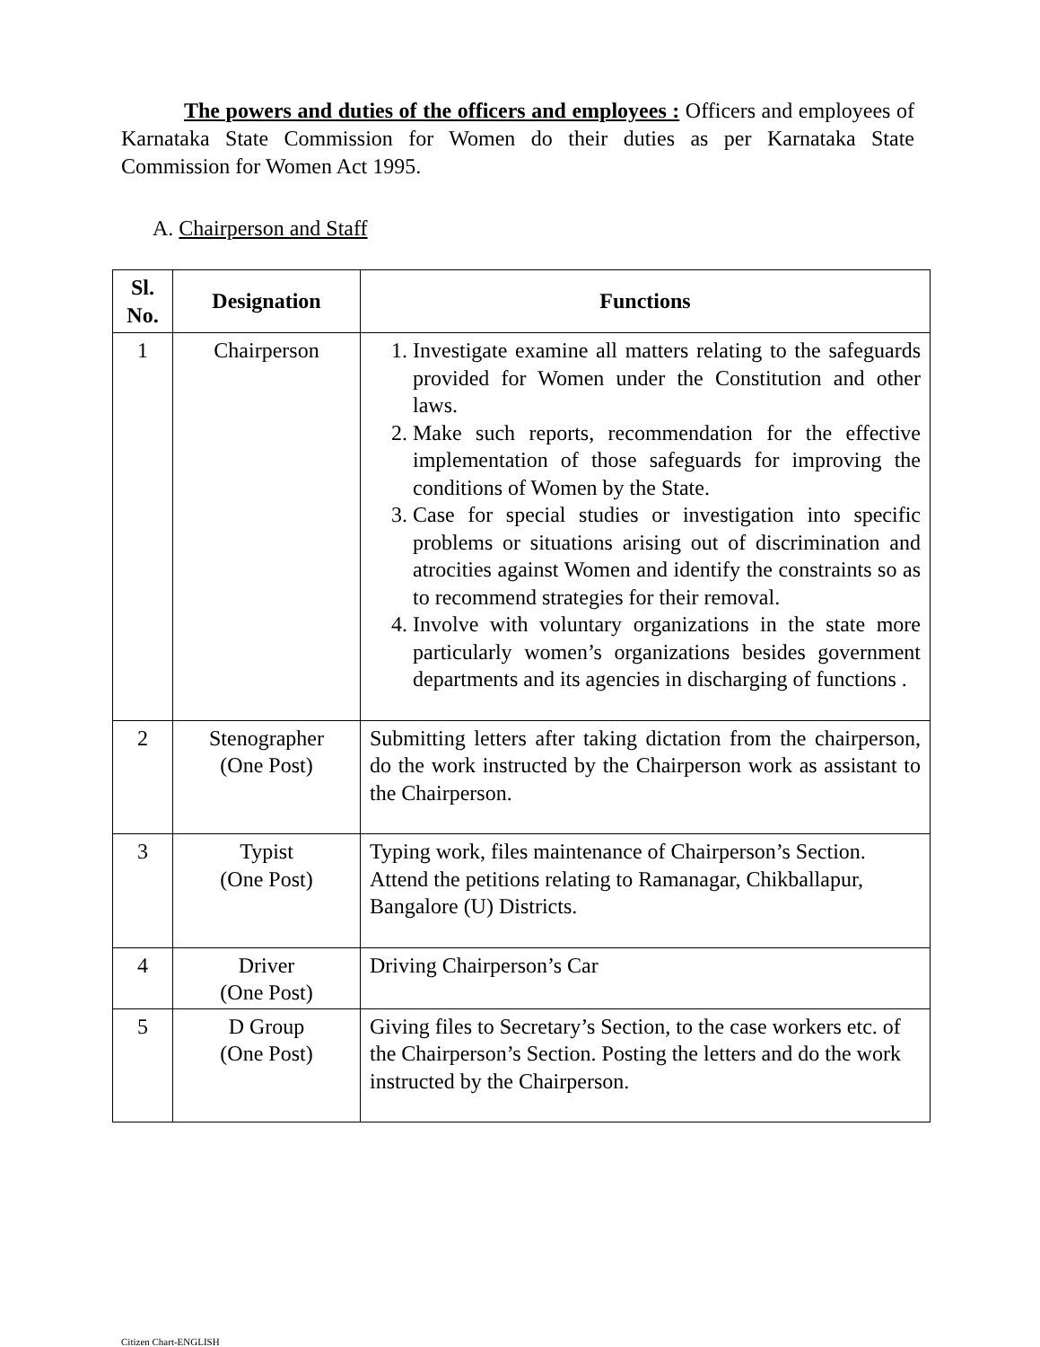The powers and duties of the officers and employees : Officers and employees of Karnataka State Commission for Women do their duties as per Karnataka State Commission for Women Act 1995.
A. Chairperson and Staff
| Sl. No. | Designation | Functions |
| --- | --- | --- |
| 1 | Chairperson | 1. Investigate examine all matters relating to the safeguards provided for Women under the Constitution and other laws. 2. Make such reports, recommendation for the effective implementation of those safeguards for improving the conditions of Women by the State. 3. Case for special studies or investigation into specific problems or situations arising out of discrimination and atrocities against Women and identify the constraints so as to recommend strategies for their removal. 4. Involve with voluntary organizations in the state more particularly women’s organizations besides government departments and its agencies in discharging of functions . |
| 2 | Stenographer (One Post) | Submitting letters after taking dictation from the chairperson, do the work instructed by the Chairperson work as assistant to the Chairperson. |
| 3 | Typist (One Post) | Typing work, files maintenance of Chairperson’s Section. Attend the petitions relating to Ramanagar, Chikballapur, Bangalore (U) Districts. |
| 4 | Driver (One Post) | Driving Chairperson’s Car |
| 5 | D Group (One Post) | Giving files to Secretary’s Section, to the case workers etc. of the Chairperson’s Section. Posting the letters and do the work instructed by the Chairperson. |
Citizen Chart-ENGLISH